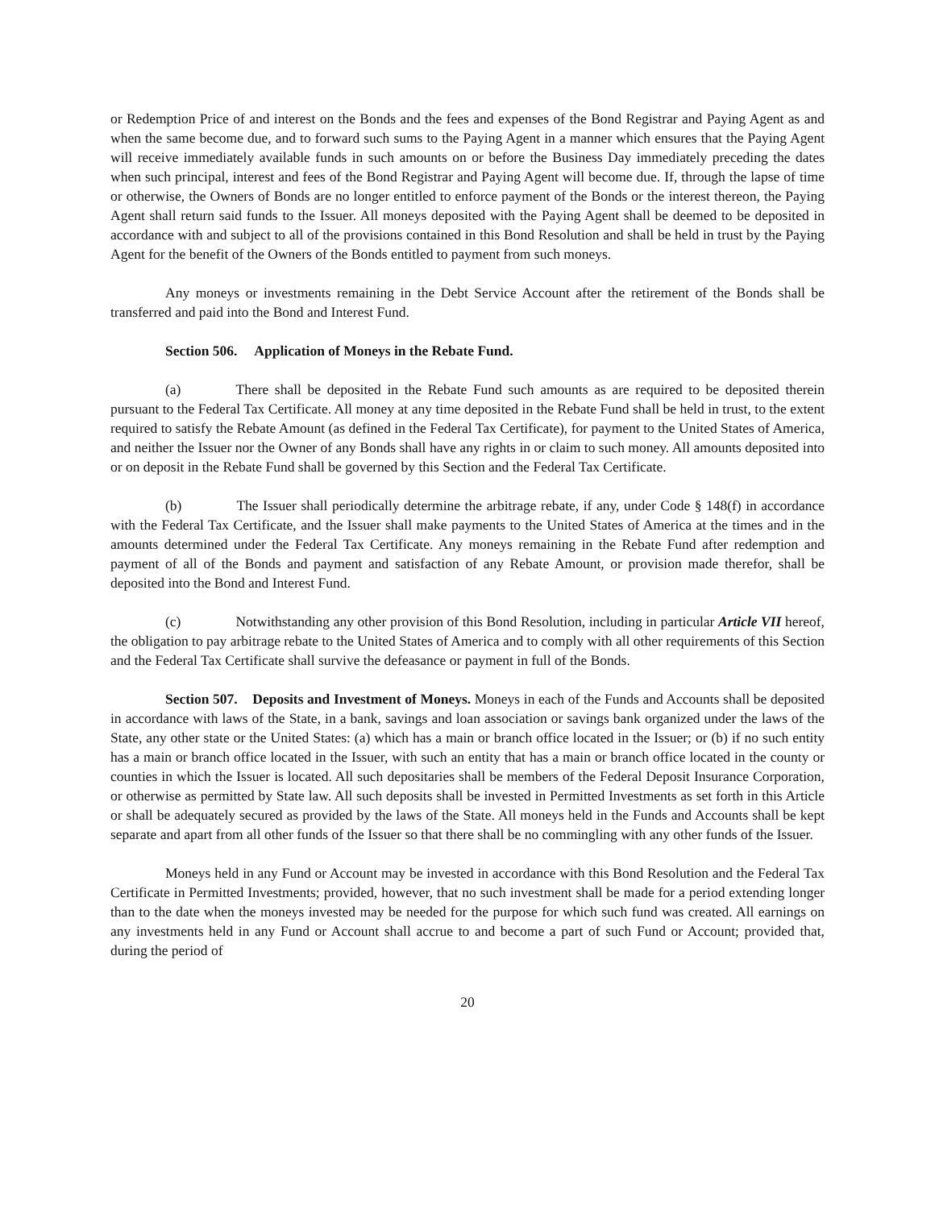or Redemption Price of and interest on the Bonds and the fees and expenses of the Bond Registrar and Paying Agent as and when the same become due, and to forward such sums to the Paying Agent in a manner which ensures that the Paying Agent will receive immediately available funds in such amounts on or before the Business Day immediately preceding the dates when such principal, interest and fees of the Bond Registrar and Paying Agent will become due. If, through the lapse of time or otherwise, the Owners of Bonds are no longer entitled to enforce payment of the Bonds or the interest thereon, the Paying Agent shall return said funds to the Issuer. All moneys deposited with the Paying Agent shall be deemed to be deposited in accordance with and subject to all of the provisions contained in this Bond Resolution and shall be held in trust by the Paying Agent for the benefit of the Owners of the Bonds entitled to payment from such moneys.
Any moneys or investments remaining in the Debt Service Account after the retirement of the Bonds shall be transferred and paid into the Bond and Interest Fund.
Section 506. Application of Moneys in the Rebate Fund.
(a) There shall be deposited in the Rebate Fund such amounts as are required to be deposited therein pursuant to the Federal Tax Certificate. All money at any time deposited in the Rebate Fund shall be held in trust, to the extent required to satisfy the Rebate Amount (as defined in the Federal Tax Certificate), for payment to the United States of America, and neither the Issuer nor the Owner of any Bonds shall have any rights in or claim to such money. All amounts deposited into or on deposit in the Rebate Fund shall be governed by this Section and the Federal Tax Certificate.
(b) The Issuer shall periodically determine the arbitrage rebate, if any, under Code § 148(f) in accordance with the Federal Tax Certificate, and the Issuer shall make payments to the United States of America at the times and in the amounts determined under the Federal Tax Certificate. Any moneys remaining in the Rebate Fund after redemption and payment of all of the Bonds and payment and satisfaction of any Rebate Amount, or provision made therefor, shall be deposited into the Bond and Interest Fund.
(c) Notwithstanding any other provision of this Bond Resolution, including in particular Article VII hereof, the obligation to pay arbitrage rebate to the United States of America and to comply with all other requirements of this Section and the Federal Tax Certificate shall survive the defeasance or payment in full of the Bonds.
Section 507. Deposits and Investment of Moneys. Moneys in each of the Funds and Accounts shall be deposited in accordance with laws of the State, in a bank, savings and loan association or savings bank organized under the laws of the State, any other state or the United States: (a) which has a main or branch office located in the Issuer; or (b) if no such entity has a main or branch office located in the Issuer, with such an entity that has a main or branch office located in the county or counties in which the Issuer is located. All such depositaries shall be members of the Federal Deposit Insurance Corporation, or otherwise as permitted by State law. All such deposits shall be invested in Permitted Investments as set forth in this Article or shall be adequately secured as provided by the laws of the State. All moneys held in the Funds and Accounts shall be kept separate and apart from all other funds of the Issuer so that there shall be no commingling with any other funds of the Issuer.
Moneys held in any Fund or Account may be invested in accordance with this Bond Resolution and the Federal Tax Certificate in Permitted Investments; provided, however, that no such investment shall be made for a period extending longer than to the date when the moneys invested may be needed for the purpose for which such fund was created. All earnings on any investments held in any Fund or Account shall accrue to and become a part of such Fund or Account; provided that, during the period of
20